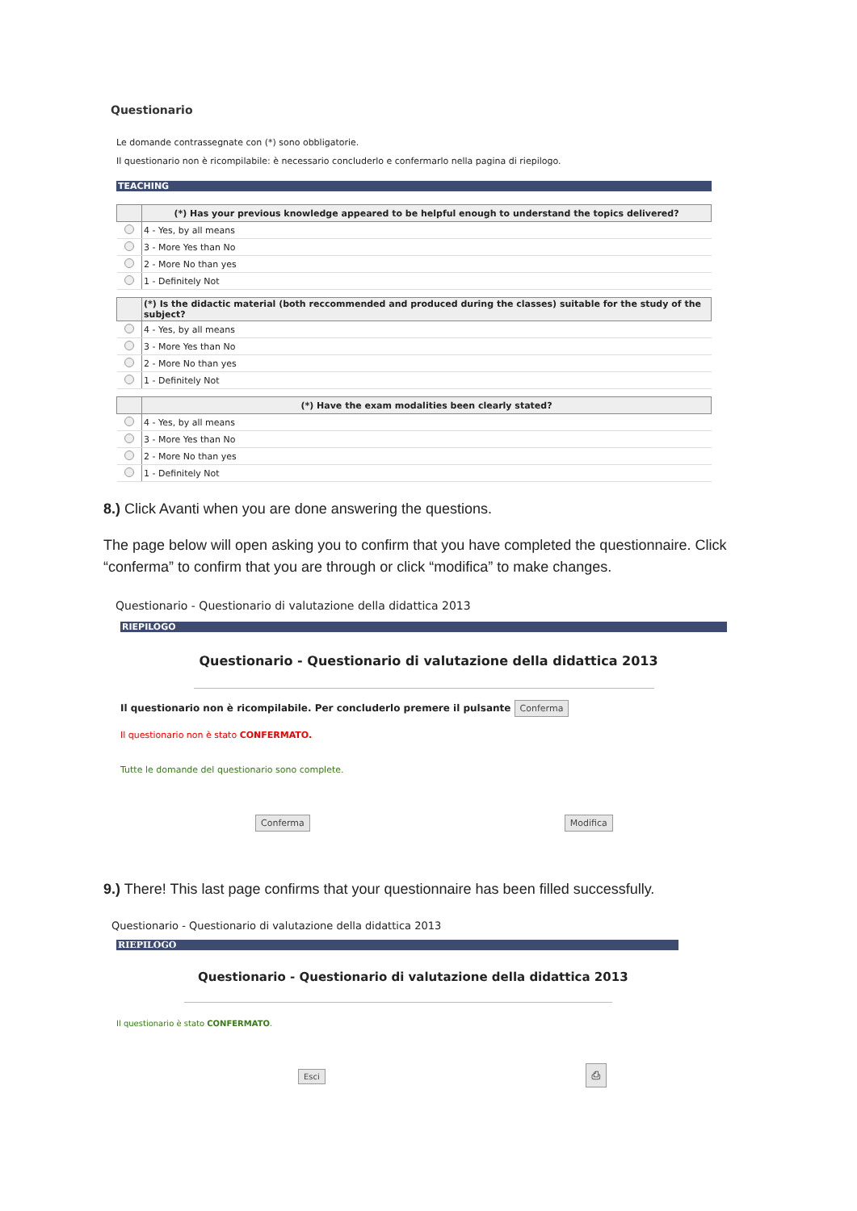Questionario
Le domande contrassegnate con (*) sono obbligatorie.
Il questionario non è ricompilabile: è necessario concluderlo e confermarlo nella pagina di riepilogo.
TEACHING
| | (*) Has your previous knowledge appeared to be helpful enough to understand the topics delivered? |
| --- | --- |
| | 4 - Yes, by all means |
| | 3 - More Yes than No |
| | 2 - More No than yes |
| | 1 - Definitely Not |
| | (*) Is the didactic material (both reccommended and produced during the classes) suitable for the study of the subject? |
| --- | --- |
| | 4 - Yes, by all means |
| | 3 - More Yes than No |
| | 2 - More No than yes |
| | 1 - Definitely Not |
| | (*) Have the exam modalities been clearly stated? |
| --- | --- |
| | 4 - Yes, by all means |
| | 3 - More Yes than No |
| | 2 - More No than yes |
| | 1 - Definitely Not |
8.) Click Avanti when you are done answering the questions.
The page below will open asking you to confirm that you have completed the questionnaire. Click “conferma” to confirm that you are through or click “modifica” to make changes.
Questionario - Questionario di valutazione della didattica 2013
RIEPILOGO
Questionario - Questionario di valutazione della didattica 2013
Il questionario non è ricompilabile. Per concluderlo premere il pulsante Conferma
Il questionario non è stato CONFERMATO.
Tutte le domande del questionario sono complete.
Conferma Modifica
9.) There! This last page confirms that your questionnaire has been filled successfully.
Questionario - Questionario di valutazione della didattica 2013
RIEPILOGO
Questionario - Questionario di valutazione della didattica 2013
Il questionario è stato CONFERMATO.
Esci ⎙